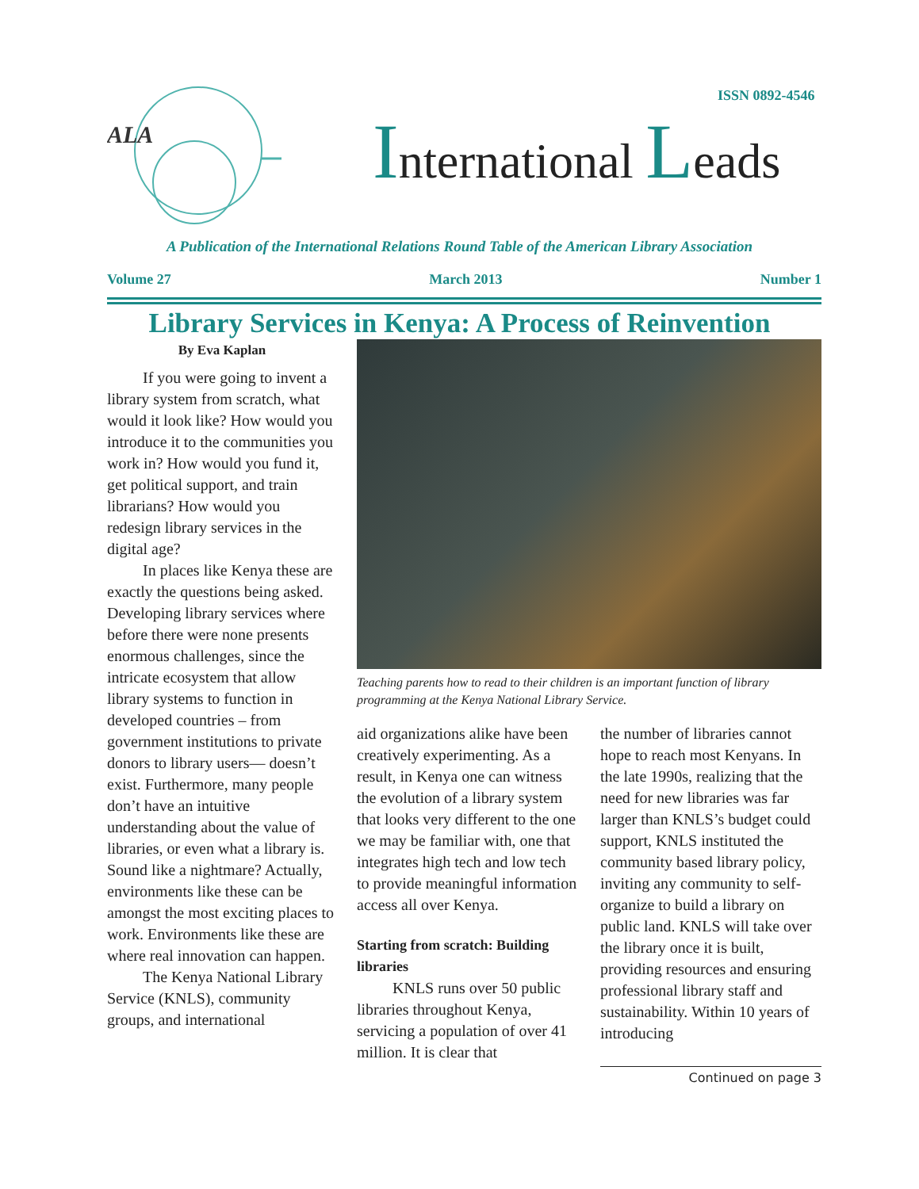ALA
ISSN 0892-4546
International Leads
A Publication of the International Relations Round Table of the American Library Association
Volume 27 March 2013 Number 1
Library Services in Kenya: A Process of Reinvention
By Eva Kaplan
If you were going to invent a library system from scratch, what would it look like? How would you introduce it to the communities you work in? How would you fund it, get political support, and train librarians? How would you redesign library services in the digital age?
In places like Kenya these are exactly the questions being asked. Developing library services where before there were none presents enormous challenges, since the intricate ecosystem that allow library systems to function in developed countries – from government institutions to private donors to library users— doesn’t exist. Furthermore, many people don’t have an intuitive understanding about the value of libraries, or even what a library is. Sound like a nightmare? Actually, environments like these can be amongst the most exciting places to work. Environments like these are where real innovation can happen.
The Kenya National Library Service (KNLS), community groups, and international
Teaching parents how to read to their children is an important function of library programming at the Kenya National Library Service.
aid organizations alike have been creatively experimenting. As a result, in Kenya one can witness the evolution of a library system that looks very different to the one we may be familiar with, one that integrates high tech and low tech to provide meaningful information access all over Kenya.
Starting from scratch: Building libraries
KNLS runs over 50 public libraries throughout Kenya, servicing a population of over 41 million. It is clear that
the number of libraries cannot hope to reach most Kenyans. In the late 1990s, realizing that the need for new libraries was far larger than KNLS’s budget could support, KNLS instituted the community based library policy, inviting any community to self-organize to build a library on public land. KNLS will take over the library once it is built, providing resources and ensuring professional library staff and sustainability. Within 10 years of introducing
Continued on page 3